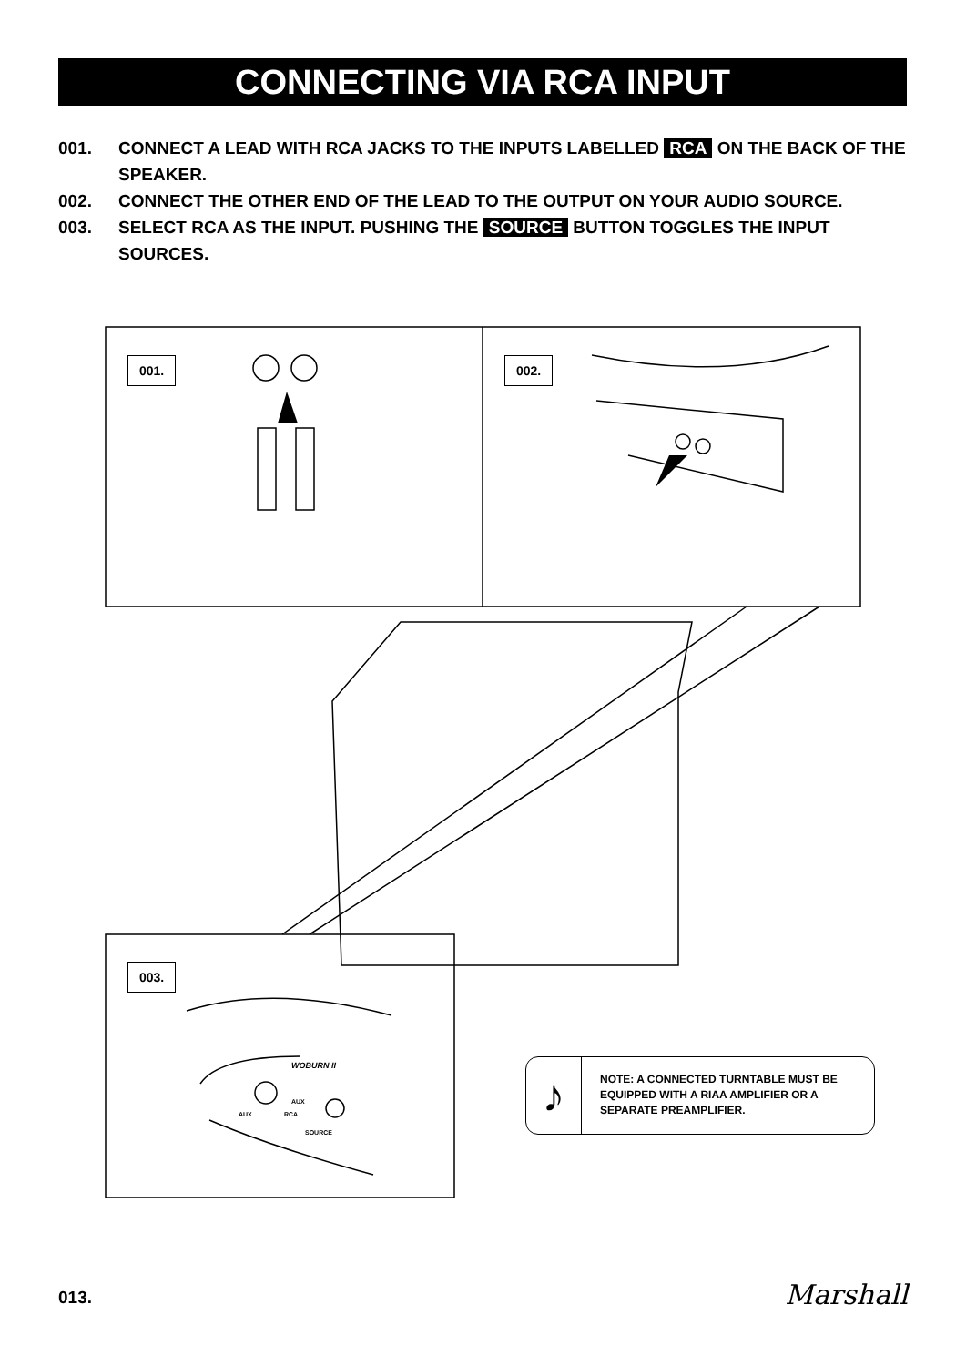CONNECTING VIA RCA INPUT
001. CONNECT A LEAD WITH RCA JACKS TO THE INPUTS LABELLED RCA ON THE BACK OF THE SPEAKER.
002. CONNECT THE OTHER END OF THE LEAD TO THE OUTPUT ON YOUR AUDIO SOURCE.
003. SELECT RCA AS THE INPUT. PUSHING THE SOURCE BUTTON TOGGLES THE INPUT SOURCES.
001. 002.
003.
WOBURN II
AUX
AUX
RCA
SOURCE
♪
NOTE: A CONNECTED TURNTABLE MUST BE
EQUIPPED WITH A RIAA AMPLIFIER OR A
SEPARATE PREAMPLIFIER.
013. Marshall